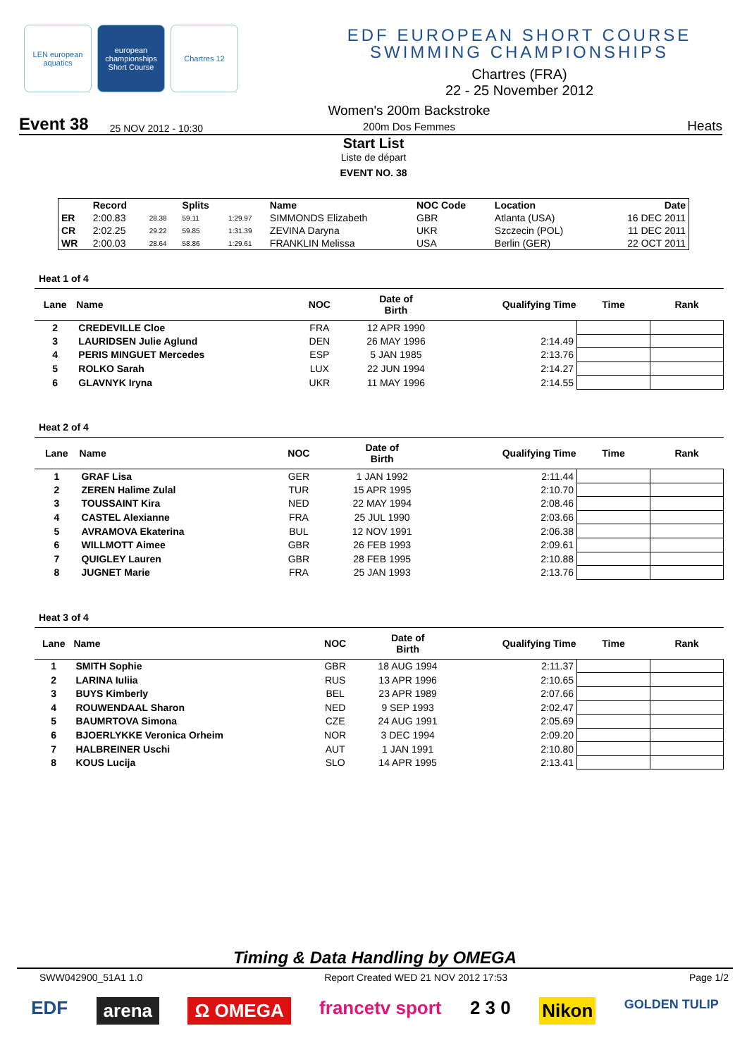LEN european aquatics
european championships Short Course
Chartres 12
EDF EUROPEAN SHORT COURSE
SWIMMING CHAMPIONSHIPS
Chartres (FRA)
22 - 25 November 2012
Event 38 25 NOV 2012 - 10:30 Women's 200m Backstroke
200m Dos Femmes Heats
Start List
Liste de départ
EVENT NO. 38
| | Record | | Splits | | Name | NOC Code | Location | Date |
| --- | --- | --- | --- | --- | --- | --- | --- | --- |
| ER | 2:00.83 | 28.38 | 59.11 | 1:29.97 | SIMMONDS Elizabeth | GBR | Atlanta (USA) | 16 DEC 2011 |
| CR | 2:02.25 | 29.22 | 59.85 | 1:31.39 | ZEVINA Daryna | UKR | Szczecin (POL) | 11 DEC 2011 |
| WR | 2:00.03 | 28.64 | 58.86 | 1:29.61 | FRANKLIN Melissa | USA | Berlin (GER) | 22 OCT 2011 |
Heat 1 of 4
| Lane | Name | NOC | Date of Birth | Qualifying Time | Time | Rank |
| --- | --- | --- | --- | --- | --- | --- |
| 2 | CREDEVILLE Cloe | FRA | 12 APR 1990 | | | |
| 3 | LAURIDSEN Julie Aglund | DEN | 26 MAY 1996 | 2:14.49 | | |
| 4 | PERIS MINGUET Mercedes | ESP | 5 JAN 1985 | 2:13.76 | | |
| 5 | ROLKO Sarah | LUX | 22 JUN 1994 | 2:14.27 | | |
| 6 | GLAVNYK Iryna | UKR | 11 MAY 1996 | 2:14.55 | | |
Heat 2 of 4
| Lane | Name | NOC | Date of Birth | Qualifying Time | Time | Rank |
| --- | --- | --- | --- | --- | --- | --- |
| 1 | GRAF Lisa | GER | 1 JAN 1992 | 2:11.44 | | |
| 2 | ZEREN Halime Zulal | TUR | 15 APR 1995 | 2:10.70 | | |
| 3 | TOUSSAINT Kira | NED | 22 MAY 1994 | 2:08.46 | | |
| 4 | CASTEL Alexianne | FRA | 25 JUL 1990 | 2:03.66 | | |
| 5 | AVRAMOVA Ekaterina | BUL | 12 NOV 1991 | 2:06.38 | | |
| 6 | WILLMOTT Aimee | GBR | 26 FEB 1993 | 2:09.61 | | |
| 7 | QUIGLEY Lauren | GBR | 28 FEB 1995 | 2:10.88 | | |
| 8 | JUGNET Marie | FRA | 25 JAN 1993 | 2:13.76 | | |
Heat 3 of 4
| Lane | Name | NOC | Date of Birth | Qualifying Time | Time | Rank |
| --- | --- | --- | --- | --- | --- | --- |
| 1 | SMITH Sophie | GBR | 18 AUG 1994 | 2:11.37 | | |
| 2 | LARINA Iuliia | RUS | 13 APR 1996 | 2:10.65 | | |
| 3 | BUYS Kimberly | BEL | 23 APR 1989 | 2:07.66 | | |
| 4 | ROUWENDAAL Sharon | NED | 9 SEP 1993 | 2:02.47 | | |
| 5 | BAUMRTOVA Simona | CZE | 24 AUG 1991 | 2:05.69 | | |
| 6 | BJOERLYKKE Veronica Orheim | NOR | 3 DEC 1994 | 2:09.20 | | |
| 7 | HALBREINER Uschi | AUT | 1 JAN 1991 | 2:10.80 | | |
| 8 | KOUS Lucija | SLO | 14 APR 1995 | 2:13.41 | | |
Timing & Data Handling by OMEGA
SWW042900_51A1 1.0 Report Created WED 21 NOV 2012 17:53 Page 1/2
EDF arena Ω OMEGA francetv sport 2 3 0 Nikon GOLDEN TULIP